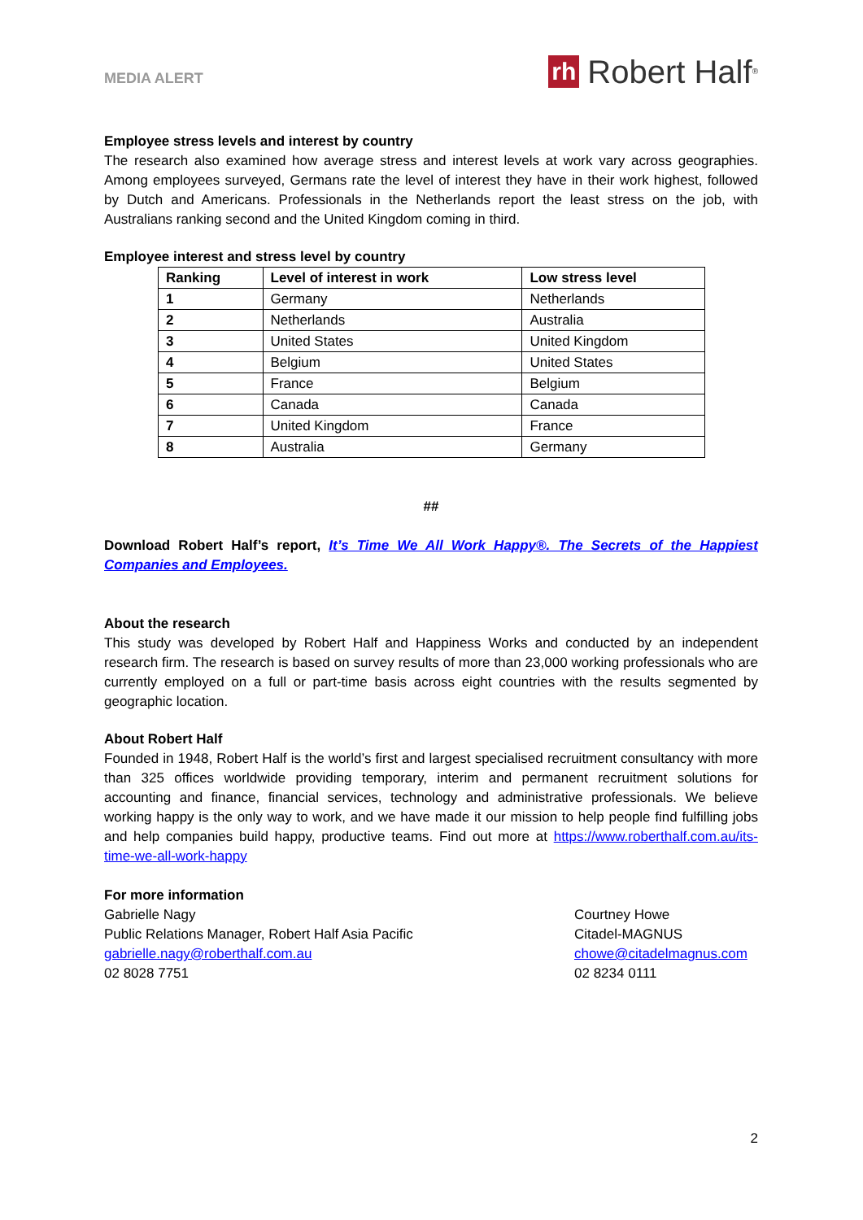MEDIA ALERT
rh Robert Half<sup>®</sup>
Employee stress levels and interest by country
The research also examined how average stress and interest levels at work vary across geographies. Among employees surveyed, Germans rate the level of interest they have in their work highest, followed by Dutch and Americans. Professionals in the Netherlands report the least stress on the job, with Australians ranking second and the United Kingdom coming in third.
Employee interest and stress level by country
| Ranking | Level of interest in work | Low stress level |
| --- | --- | --- |
| 1 | Germany | Netherlands |
| 2 | Netherlands | Australia |
| 3 | United States | United Kingdom |
| 4 | Belgium | United States |
| 5 | France | Belgium |
| 6 | Canada | Canada |
| 7 | United Kingdom | France |
| 8 | Australia | Germany |
##
Download Robert Half’s report, It’s Time We All Work Happy®. The Secrets of the Happiest Companies and Employees.
About the research
This study was developed by Robert Half and Happiness Works and conducted by an independent research firm. The research is based on survey results of more than 23,000 working professionals who are currently employed on a full or part-time basis across eight countries with the results segmented by geographic location.
About Robert Half
Founded in 1948, Robert Half is the world’s first and largest specialised recruitment consultancy with more than 325 offices worldwide providing temporary, interim and permanent recruitment solutions for accounting and finance, financial services, technology and administrative professionals. We believe working happy is the only way to work, and we have made it our mission to help people find fulfilling jobs and help companies build happy, productive teams. Find out more at https://www.roberthalf.com.au/its-time-we-all-work-happy
For more information
Gabrielle Nagy
Public Relations Manager, Robert Half Asia Pacific
gabrielle.nagy@roberthalf.com.au
02 8028 7751
Courtney Howe
Citadel-MAGNUS
chowe@citadelmagnus.com
02 8234 0111
2